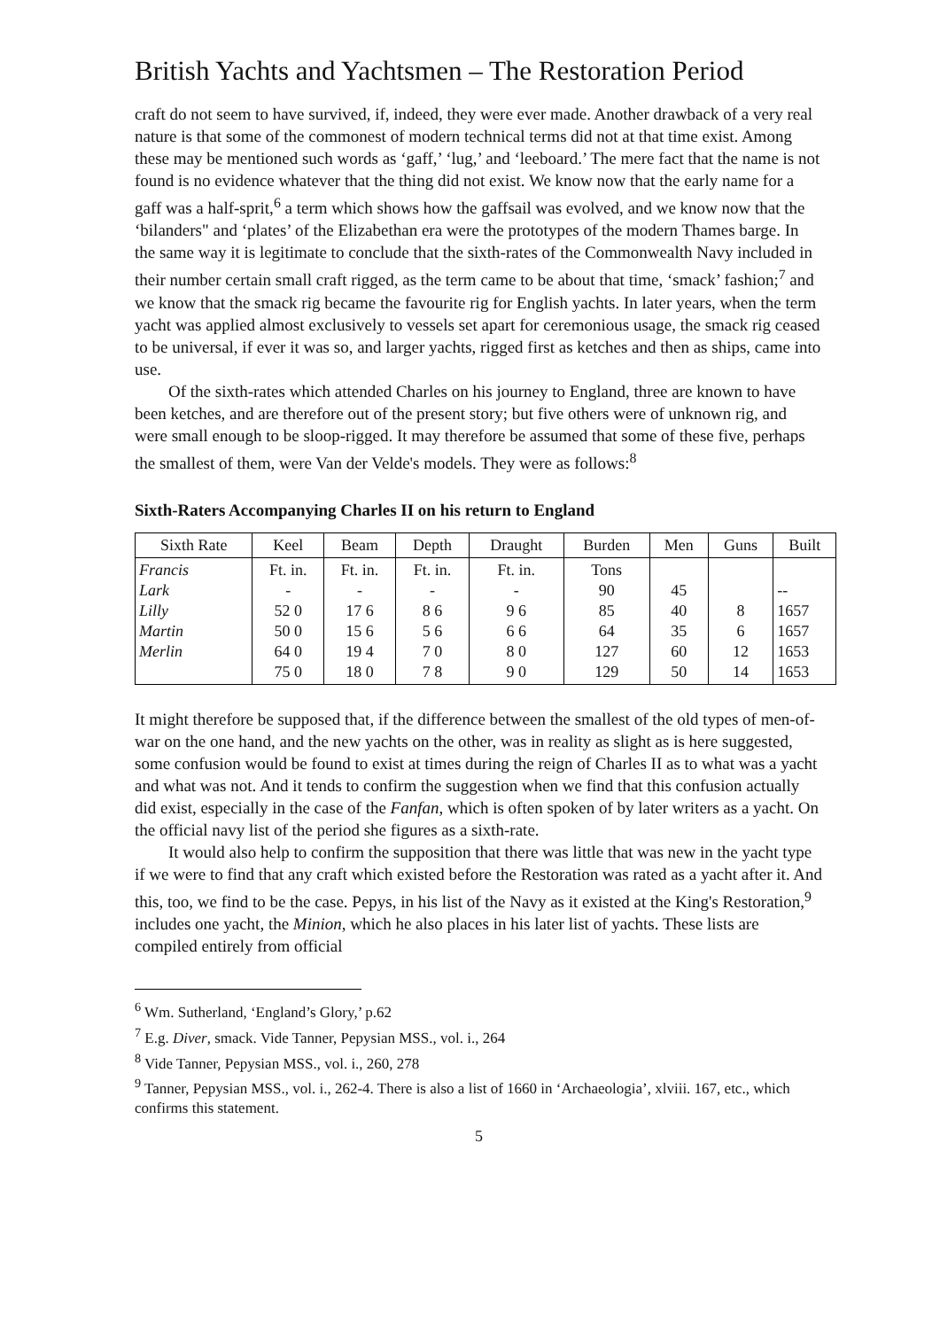British Yachts and Yachtsmen – The Restoration Period
craft do not seem to have survived, if, indeed, they were ever made. Another drawback of a very real nature is that some of the commonest of modern technical terms did not at that time exist. Among these may be mentioned such words as ‘gaff,’ ‘lug,’ and ‘leeboard.’ The mere fact that the name is not found is no evidence whatever that the thing did not exist. We know now that the early name for a gaff was a half-sprit,<sup>6</sup> a term which shows how the gaffsail was evolved, and we know now that the ‘bilanders" and ‘plates’ of the Elizabethan era were the prototypes of the modern Thames barge. In the same way it is legitimate to conclude that the sixth-rates of the Commonwealth Navy included in their number certain small craft rigged, as the term came to be about that time, ‘smack’ fashion;<sup>7</sup> and we know that the smack rig became the favourite rig for English yachts. In later years, when the term yacht was applied almost exclusively to vessels set apart for ceremonious usage, the smack rig ceased to be universal, if ever it was so, and larger yachts, rigged first as ketches and then as ships, came into use.
Of the sixth-rates which attended Charles on his journey to England, three are known to have been ketches, and are therefore out of the present story; but five others were of unknown rig, and were small enough to be sloop-rigged. It may therefore be assumed that some of these five, perhaps the smallest of them, were Van der Velde's models. They were as follows:<sup>8</sup>
Sixth-Raters Accompanying Charles II on his return to England
| Sixth Rate | Keel | Beam | Depth | Draught | Burden | Men | Guns | Built |
| --- | --- | --- | --- | --- | --- | --- | --- | --- |
| Francis Lark Lilly Martin Merlin | Ft. in. - 52 0 50 0 64 0 75 0 | Ft. in. - 17 6 15 6 19 4 18 0 | Ft. in. - 8 6 5 6 7 0 7 8 | Ft. in. - 9 6 6 6 8 0 9 0 | Tons 90 85 64 127 129 | 45 40 35 60 50 | 8 6 12 14 | -- 1657 1657 1653 1653 |
It might therefore be supposed that, if the difference between the smallest of the old types of men-of-war on the one hand, and the new yachts on the other, was in reality as slight as is here suggested, some confusion would be found to exist at times during the reign of Charles II as to what was a yacht and what was not. And it tends to confirm the suggestion when we find that this confusion actually did exist, especially in the case of the Fanfan, which is often spoken of by later writers as a yacht. On the official navy list of the period she figures as a sixth-rate.
It would also help to confirm the supposition that there was little that was new in the yacht type if we were to find that any craft which existed before the Restoration was rated as a yacht after it. And this, too, we find to be the case. Pepys, in his list of the Navy as it existed at the King's Restoration,<sup>9</sup> includes one yacht, the Minion, which he also places in his later list of yachts. These lists are compiled entirely from official
<sup>6</sup> Wm. Sutherland, ‘England’s Glory,’ p.62
<sup>7</sup> E.g. Diver, smack. Vide Tanner, Pepysian MSS., vol. i., 264
<sup>8</sup> Vide Tanner, Pepysian MSS., vol. i., 260, 278
<sup>9</sup> Tanner, Pepysian MSS., vol. i., 262-4. There is also a list of 1660 in ‘Archaeologia’, xlviii. 167, etc., which confirms this statement.
5